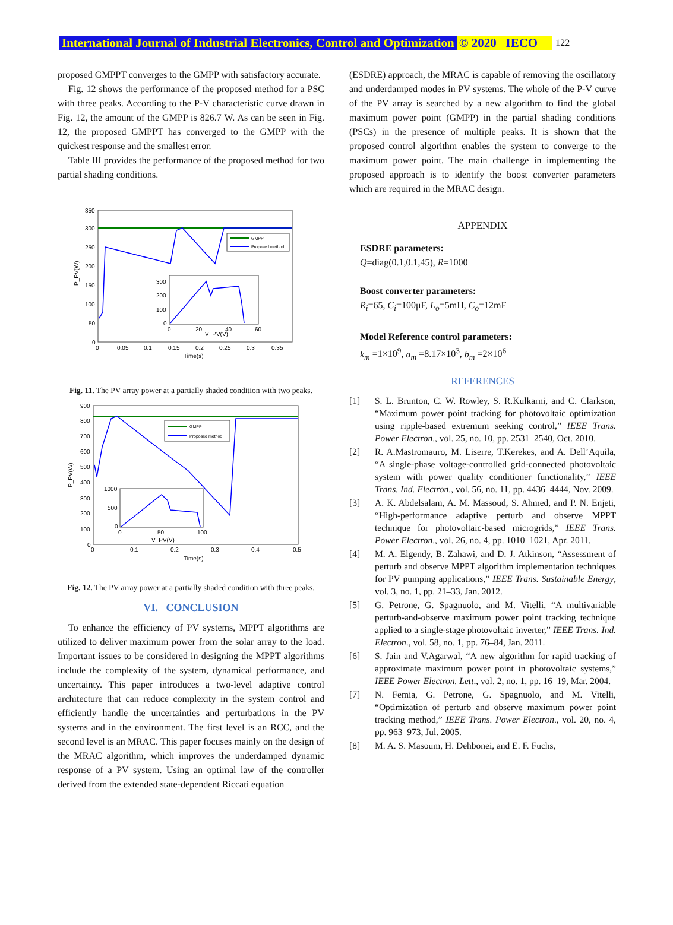International Journal of Industrial Electronics, Control and Optimization © 2020 IECO 122
proposed GMPPT converges to the GMPP with satisfactory accurate.
Fig. 12 shows the performance of the proposed method for a PSC with three peaks. According to the P-V characteristic curve drawn in Fig. 12, the amount of the GMPP is 826.7 W. As can be seen in Fig. 12, the proposed GMPPT has converged to the GMPP with the quickest response and the smallest error.
Table III provides the performance of the proposed method for two partial shading conditions.
350
300
250
200
150
100
50
0
0
0.05
0.1
0.15
0.2
0.25
0.3
0.35
Time(s)
P_PV(W)
GMPP
Proposed method
300
200
100
0
0
20
V_PV(V)
40
60
Fig. 11. The PV array power at a partially shaded condition with two peaks.
900
800
700
600
500
400
300
200
100
0
0
0.1
0.2
0.3
0.4
0.5
Time(s)
P_PV(W)
GMPP
Proposed method
1000
500
0
0
50
V_PV(V)
100
Fig. 12. The PV array power at a partially shaded condition with three peaks.
VI. CONCLUSION
To enhance the efficiency of PV systems, MPPT algorithms are utilized to deliver maximum power from the solar array to the load. Important issues to be considered in designing the MPPT algorithms include the complexity of the system, dynamical performance, and uncertainty. This paper introduces a two-level adaptive control architecture that can reduce complexity in the system control and efficiently handle the uncertainties and perturbations in the PV systems and in the environment. The first level is an RCC, and the second level is an MRAC. This paper focuses mainly on the design of the MRAC algorithm, which improves the underdamped dynamic response of a PV system. Using an optimal law of the controller derived from the extended state-dependent Riccati equation
(ESDRE) approach, the MRAC is capable of removing the oscillatory and underdamped modes in PV systems. The whole of the P-V curve of the PV array is searched by a new algorithm to find the global maximum power point (GMPP) in the partial shading conditions (PSCs) in the presence of multiple peaks. It is shown that the proposed control algorithm enables the system to converge to the maximum power point. The main challenge in implementing the proposed approach is to identify the boost converter parameters which are required in the MRAC design.
APPENDIX
ESDRE parameters:
Q=diag(0.1,0.1,45), R=1000
Boost converter parameters:
R<sub>i</sub>=65, C<sub>i</sub>=100μF, L<sub>o</sub>=5mH, C<sub>o</sub>=12mF
Model Reference control parameters:
k<sub>m</sub> =1×10<sup>9</sup>, a<sub>m</sub> =8.17×10<sup>3</sup>, b<sub>m</sub> =2×10<sup>6</sup>
REFERENCES
[1] S. L. Brunton, C. W. Rowley, S. R.Kulkarni, and C. Clarkson, “Maximum power point tracking for photovoltaic optimization using ripple-based extremum seeking control,” IEEE Trans. Power Electron., vol. 25, no. 10, pp. 2531–2540, Oct. 2010.
[2] R. A.Mastromauro, M. Liserre, T.Kerekes, and A. Dell’Aquila, “A single-phase voltage-controlled grid-connected photovoltaic system with power quality conditioner functionality,” IEEE Trans. Ind. Electron., vol. 56, no. 11, pp. 4436–4444, Nov. 2009.
[3] A. K. Abdelsalam, A. M. Massoud, S. Ahmed, and P. N. Enjeti, “High-performance adaptive perturb and observe MPPT technique for photovoltaic-based microgrids,” IEEE Trans. Power Electron., vol. 26, no. 4, pp. 1010–1021, Apr. 2011.
[4] M. A. Elgendy, B. Zahawi, and D. J. Atkinson, “Assessment of perturb and observe MPPT algorithm implementation techniques for PV pumping applications,” IEEE Trans. Sustainable Energy, vol. 3, no. 1, pp. 21–33, Jan. 2012.
[5] G. Petrone, G. Spagnuolo, and M. Vitelli, “A multivariable perturb-and-observe maximum power point tracking technique applied to a single-stage photovoltaic inverter,” IEEE Trans. Ind. Electron., vol. 58, no. 1, pp. 76–84, Jan. 2011.
[6] S. Jain and V.Agarwal, “A new algorithm for rapid tracking of approximate maximum power point in photovoltaic systems,” IEEE Power Electron. Lett., vol. 2, no. 1, pp. 16–19, Mar. 2004.
[7] N. Femia, G. Petrone, G. Spagnuolo, and M. Vitelli, “Optimization of perturb and observe maximum power point tracking method,” IEEE Trans. Power Electron., vol. 20, no. 4, pp. 963–973, Jul. 2005.
[8] M. A. S. Masoum, H. Dehbonei, and E. F. Fuchs,